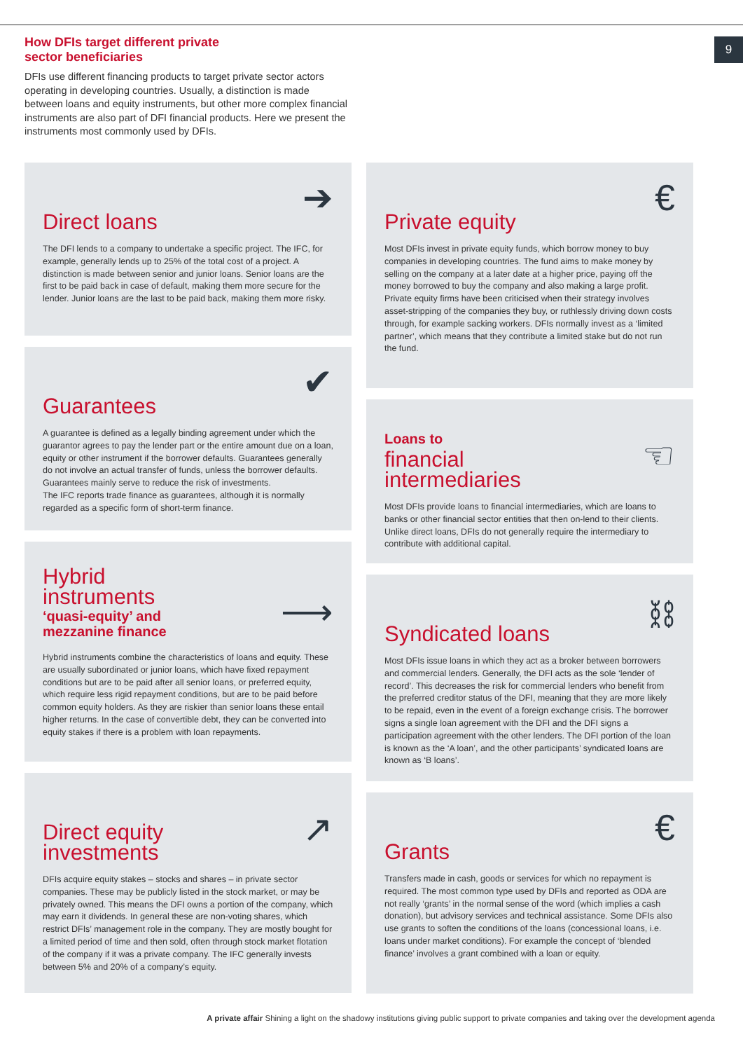9
How DFIs target different private
sector beneficiaries
DFIs use different financing products to target private sector actors operating in developing countries. Usually, a distinction is made between loans and equity instruments, but other more complex financial instruments are also part of DFI financial products. Here we present the instruments most commonly used by DFIs.
➔
Direct loans
The DFI lends to a company to undertake a specific project. The IFC, for example, generally lends up to 25% of the total cost of a project. A distinction is made between senior and junior loans. Senior loans are the first to be paid back in case of default, making them more secure for the lender. Junior loans are the last to be paid back, making them more risky.
✔
Guarantees
A guarantee is defined as a legally binding agreement under which the guarantor agrees to pay the lender part or the entire amount due on a loan, equity or other instrument if the borrower defaults. Guarantees generally do not involve an actual transfer of funds, unless the borrower defaults. Guarantees mainly serve to reduce the risk of investments.
The IFC reports trade finance as guarantees, although it is normally regarded as a specific form of short-term finance.
⟶
Hybrid
instruments
‘quasi-equity’ and
mezzanine finance
Hybrid instruments combine the characteristics of loans and equity. These are usually subordinated or junior loans, which have fixed repayment conditions but are to be paid after all senior loans, or preferred equity, which require less rigid repayment conditions, but are to be paid before common equity holders. As they are riskier than senior loans these entail higher returns. In the case of convertible debt, they can be converted into equity stakes if there is a problem with loan repayments.
↗
Direct equity
investments
DFIs acquire equity stakes – stocks and shares – in private sector companies. These may be publicly listed in the stock market, or may be privately owned. This means the DFI owns a portion of the company, which may earn it dividends. In general these are non-voting shares, which restrict DFIs’ management role in the company. They are mostly bought for a limited period of time and then sold, often through stock market flotation of the company if it was a private company. The IFC generally invests between 5% and 20% of a company’s equity.
€
Private equity
Most DFIs invest in private equity funds, which borrow money to buy companies in developing countries. The fund aims to make money by selling on the company at a later date at a higher price, paying off the money borrowed to buy the company and also making a large profit. Private equity firms have been criticised when their strategy involves asset-stripping of the companies they buy, or ruthlessly driving down costs through, for example sacking workers. DFIs normally invest as a ‘limited partner’, which means that they contribute a limited stake but do not run the fund.
☜
Loans to
financial
intermediaries
Most DFIs provide loans to financial intermediaries, which are loans to banks or other financial sector entities that then on-lend to their clients. Unlike direct loans, DFIs do not generally require the intermediary to contribute with additional capital.
⛓
Syndicated loans
Most DFIs issue loans in which they act as a broker between borrowers and commercial lenders. Generally, the DFI acts as the sole ‘lender of record’. This decreases the risk for commercial lenders who benefit from the preferred creditor status of the DFI, meaning that they are more likely to be repaid, even in the event of a foreign exchange crisis. The borrower signs a single loan agreement with the DFI and the DFI signs a participation agreement with the other lenders. The DFI portion of the loan is known as the ‘A loan’, and the other participants’ syndicated loans are known as ‘B loans’.
€
Grants
Transfers made in cash, goods or services for which no repayment is required. The most common type used by DFIs and reported as ODA are not really ‘grants’ in the normal sense of the word (which implies a cash donation), but advisory services and technical assistance. Some DFIs also use grants to soften the conditions of the loans (concessional loans, i.e. loans under market conditions). For example the concept of ‘blended finance’ involves a grant combined with a loan or equity.
A private affair Shining a light on the shadowy institutions giving public support to private companies and taking over the development agenda